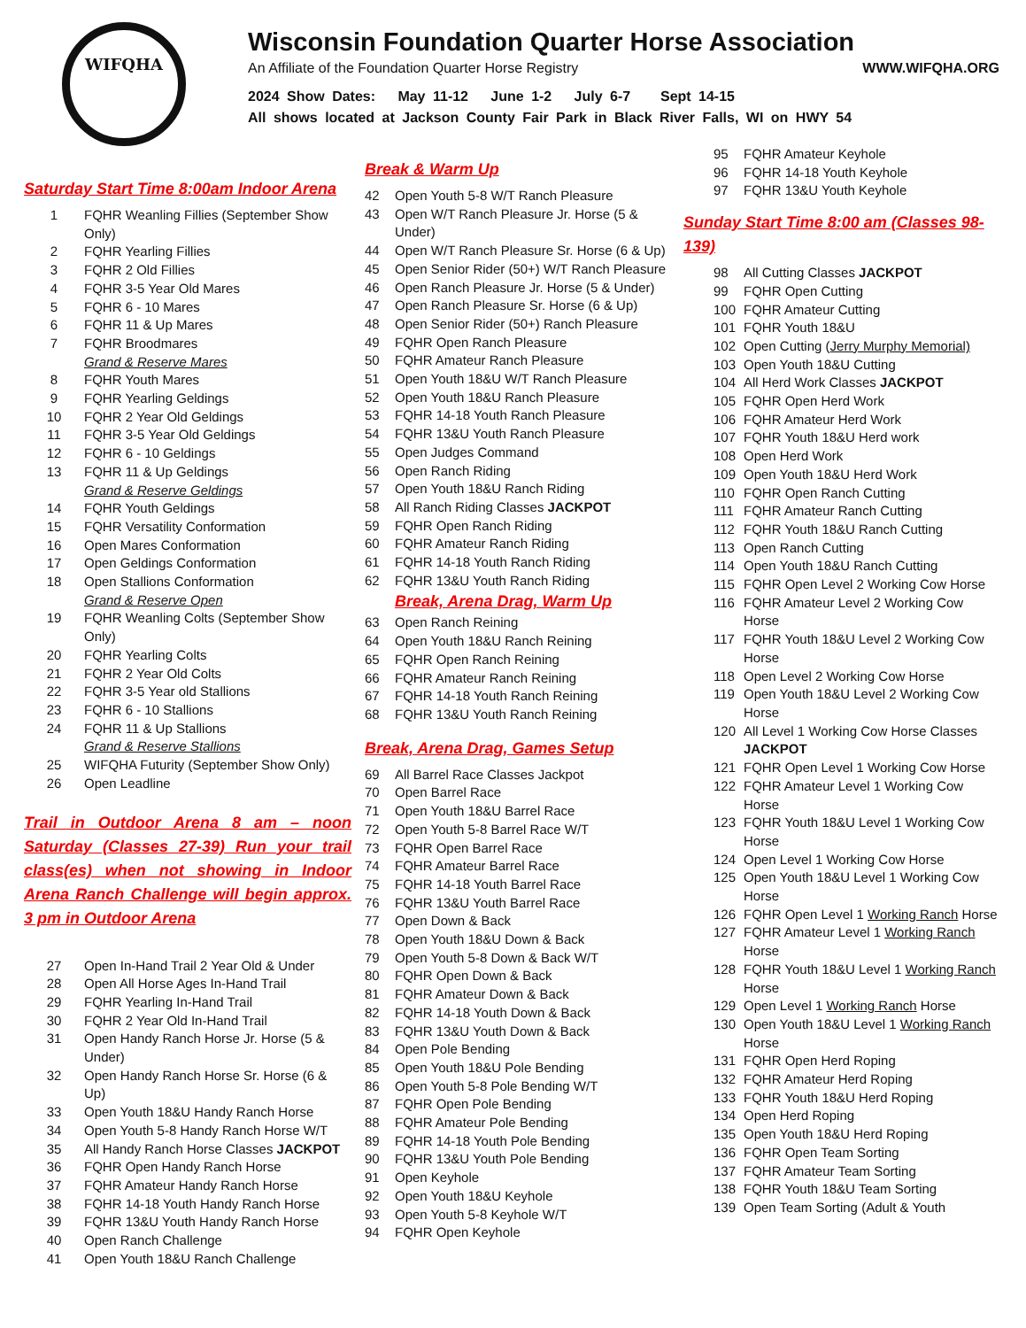WIFQHA
Wisconsin Foundation Quarter Horse Association
An Affiliate of the Foundation Quarter Horse Registry WWW.WIFQHA.ORG
2024 Show Dates: May 11-12 June 1-2 July 6-7 Sept 14-15
All shows located at Jackson County Fair Park in Black River Falls, WI on HWY 54
Saturday Start Time 8:00am Indoor Arena
1 FQHR Weanling Fillies (September Show Only)
2 FQHR Yearling Fillies
3 FQHR 2 Old Fillies
4 FQHR 3-5 Year Old Mares
5 FQHR 6 - 10 Mares
6 FQHR 11 & Up Mares
7 FQHR Broodmares
Grand & Reserve Mares
8 FQHR Youth Mares
9 FQHR Yearling Geldings
10 FQHR 2 Year Old Geldings
11 FQHR 3-5 Year Old Geldings
12 FQHR 6 - 10 Geldings
13 FQHR 11 & Up Geldings
Grand & Reserve Geldings
14 FQHR Youth Geldings
15 FQHR Versatility Conformation
16 Open Mares Conformation
17 Open Geldings Conformation
18 Open Stallions Conformation
Grand & Reserve Open
19 FQHR Weanling Colts (September Show Only)
20 FQHR Yearling Colts
21 FQHR 2 Year Old Colts
22 FQHR 3-5 Year old Stallions
23 FQHR 6 - 10 Stallions
24 FQHR 11 & Up Stallions
Grand & Reserve Stallions
25 WIFQHA Futurity (September Show Only)
26 Open Leadline
Trail in Outdoor Arena 8 am – noon Saturday (Classes 27-39) Run your trail class(es) when not showing in Indoor Arena Ranch Challenge will begin approx. 3 pm in Outdoor Arena
27 Open In-Hand Trail 2 Year Old & Under
28 Open All Horse Ages In-Hand Trail
29 FQHR Yearling In-Hand Trail
30 FQHR 2 Year Old In-Hand Trail
31 Open Handy Ranch Horse Jr. Horse (5 & Under)
32 Open Handy Ranch Horse Sr. Horse (6 & Up)
33 Open Youth 18&U Handy Ranch Horse
34 Open Youth 5-8 Handy Ranch Horse W/T
35 All Handy Ranch Horse Classes JACKPOT
36 FQHR Open Handy Ranch Horse
37 FQHR Amateur Handy Ranch Horse
38 FQHR 14-18 Youth Handy Ranch Horse
39 FQHR 13&U Youth Handy Ranch Horse
40 Open Ranch Challenge
41 Open Youth 18&U Ranch Challenge
Break & Warm Up
42 Open Youth 5-8 W/T Ranch Pleasure
43 Open W/T Ranch Pleasure Jr. Horse (5 & Under)
44 Open W/T Ranch Pleasure Sr. Horse (6 & Up)
45 Open Senior Rider (50+) W/T Ranch Pleasure
46 Open Ranch Pleasure Jr. Horse (5 & Under)
47 Open Ranch Pleasure Sr. Horse (6 & Up)
48 Open Senior Rider (50+) Ranch Pleasure
49 FQHR Open Ranch Pleasure
50 FQHR Amateur Ranch Pleasure
51 Open Youth 18&U W/T Ranch Pleasure
52 Open Youth 18&U Ranch Pleasure
53 FQHR 14-18 Youth Ranch Pleasure
54 FQHR 13&U Youth Ranch Pleasure
55 Open Judges Command
56 Open Ranch Riding
57 Open Youth 18&U Ranch Riding
58 All Ranch Riding Classes JACKPOT
59 FQHR Open Ranch Riding
60 FQHR Amateur Ranch Riding
61 FQHR 14-18 Youth Ranch Riding
62 FQHR 13&U Youth Ranch Riding
Break, Arena Drag, Warm Up
63 Open Ranch Reining
64 Open Youth 18&U Ranch Reining
65 FQHR Open Ranch Reining
66 FQHR Amateur Ranch Reining
67 FQHR 14-18 Youth Ranch Reining
68 FQHR 13&U Youth Ranch Reining
Break, Arena Drag, Games Setup
69 All Barrel Race Classes Jackpot
70 Open Barrel Race
71 Open Youth 18&U Barrel Race
72 Open Youth 5-8 Barrel Race W/T
73 FQHR Open Barrel Race
74 FQHR Amateur Barrel Race
75 FQHR 14-18 Youth Barrel Race
76 FQHR 13&U Youth Barrel Race
77 Open Down & Back
78 Open Youth 18&U Down & Back
79 Open Youth 5-8 Down & Back W/T
80 FQHR Open Down & Back
81 FQHR Amateur Down & Back
82 FQHR 14-18 Youth Down & Back
83 FQHR 13&U Youth Down & Back
84 Open Pole Bending
85 Open Youth 18&U Pole Bending
86 Open Youth 5-8 Pole Bending W/T
87 FQHR Open Pole Bending
88 FQHR Amateur Pole Bending
89 FQHR 14-18 Youth Pole Bending
90 FQHR 13&U Youth Pole Bending
91 Open Keyhole
92 Open Youth 18&U Keyhole
93 Open Youth 5-8 Keyhole W/T
94 FQHR Open Keyhole
95 FQHR Amateur Keyhole
96 FQHR 14-18 Youth Keyhole
97 FQHR 13&U Youth Keyhole
Sunday Start Time 8:00 am (Classes 98-139)
98 All Cutting Classes JACKPOT
99 FQHR Open Cutting
100 FQHR Amateur Cutting
101 FQHR Youth 18&U
102 Open Cutting (Jerry Murphy Memorial)
103 Open Youth 18&U Cutting
104 All Herd Work Classes JACKPOT
105 FQHR Open Herd Work
106 FQHR Amateur Herd Work
107 FQHR Youth 18&U Herd work
108 Open Herd Work
109 Open Youth 18&U Herd Work
110 FQHR Open Ranch Cutting
111 FQHR Amateur Ranch Cutting
112 FQHR Youth 18&U Ranch Cutting
113 Open Ranch Cutting
114 Open Youth 18&U Ranch Cutting
115 FQHR Open Level 2 Working Cow Horse
116 FQHR Amateur Level 2 Working Cow Horse
117 FQHR Youth 18&U Level 2 Working Cow Horse
118 Open Level 2 Working Cow Horse
119 Open Youth 18&U Level 2 Working Cow Horse
120 All Level 1 Working Cow Horse Classes JACKPOT
121 FQHR Open Level 1 Working Cow Horse
122 FQHR Amateur Level 1 Working Cow Horse
123 FQHR Youth 18&U Level 1 Working Cow Horse
124 Open Level 1 Working Cow Horse
125 Open Youth 18&U Level 1 Working Cow Horse
126 FQHR Open Level 1 Working Ranch Horse
127 FQHR Amateur Level 1 Working Ranch Horse
128 FQHR Youth 18&U Level 1 Working Ranch Horse
129 Open Level 1 Working Ranch Horse
130 Open Youth 18&U Level 1 Working Ranch Horse
131 FQHR Open Herd Roping
132 FQHR Amateur Herd Roping
133 FQHR Youth 18&U Herd Roping
134 Open Herd Roping
135 Open Youth 18&U Herd Roping
136 FQHR Open Team Sorting
137 FQHR Amateur Team Sorting
138 FQHR Youth 18&U Team Sorting
139 Open Team Sorting (Adult & Youth